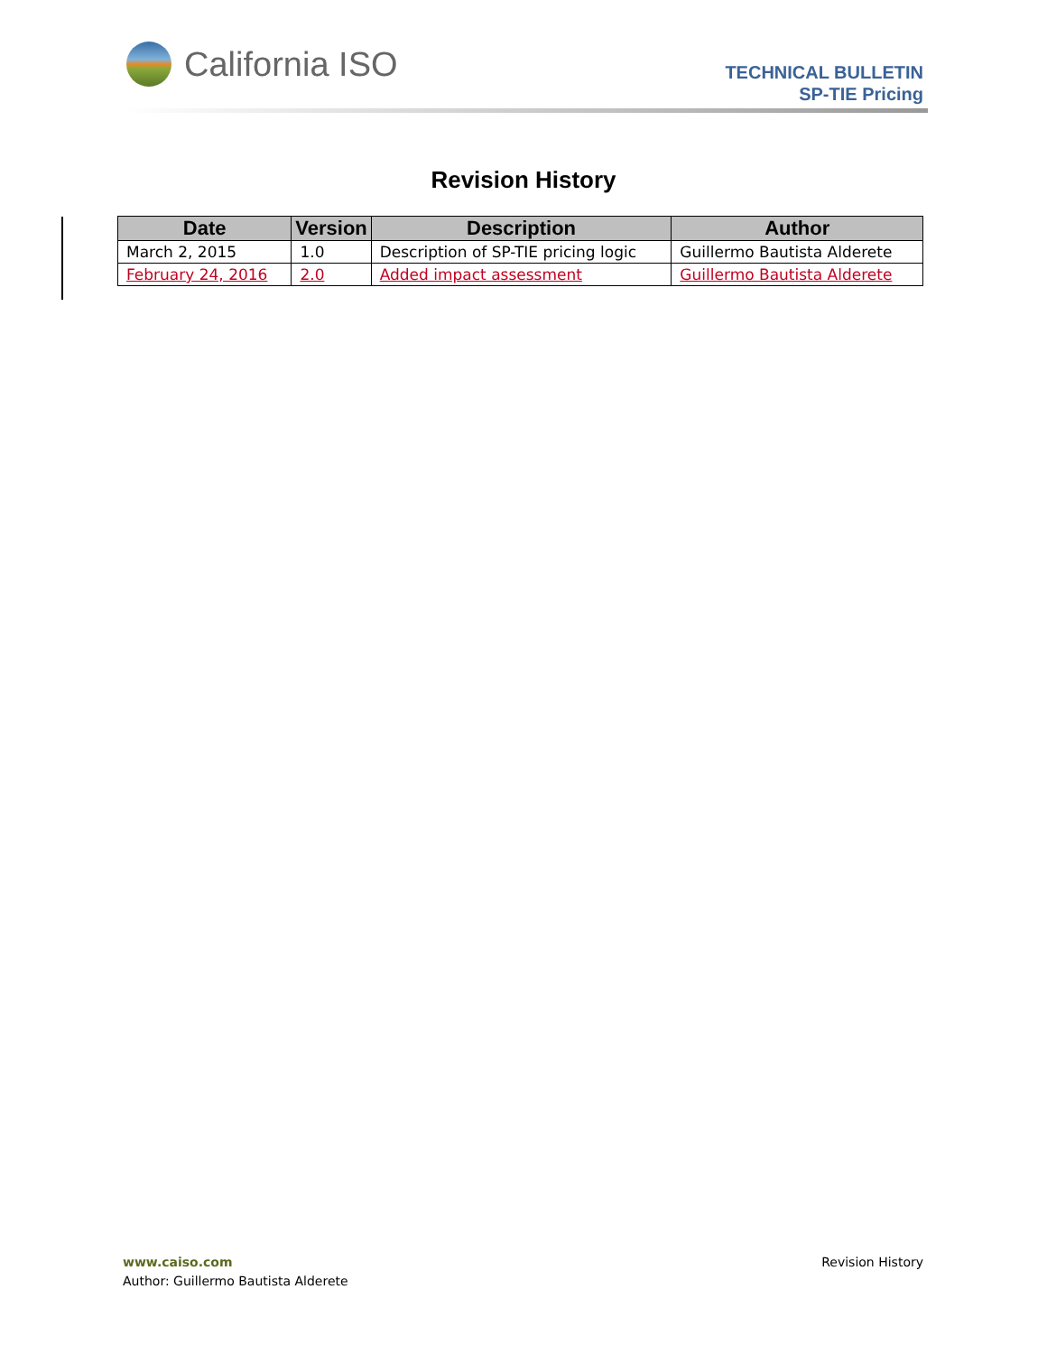California ISO
TECHNICAL BULLETIN
SP-TIE Pricing
Revision History
| Date | Version | Description | Author |
| --- | --- | --- | --- |
| March 2, 2015 | 1.0 | Description of SP-TIE pricing logic | Guillermo Bautista Alderete |
| February 24, 2016 | 2.0 | Added impact assessment | Guillermo Bautista Alderete |
www.caiso.com
Author: Guillermo Bautista Alderete
Revision History